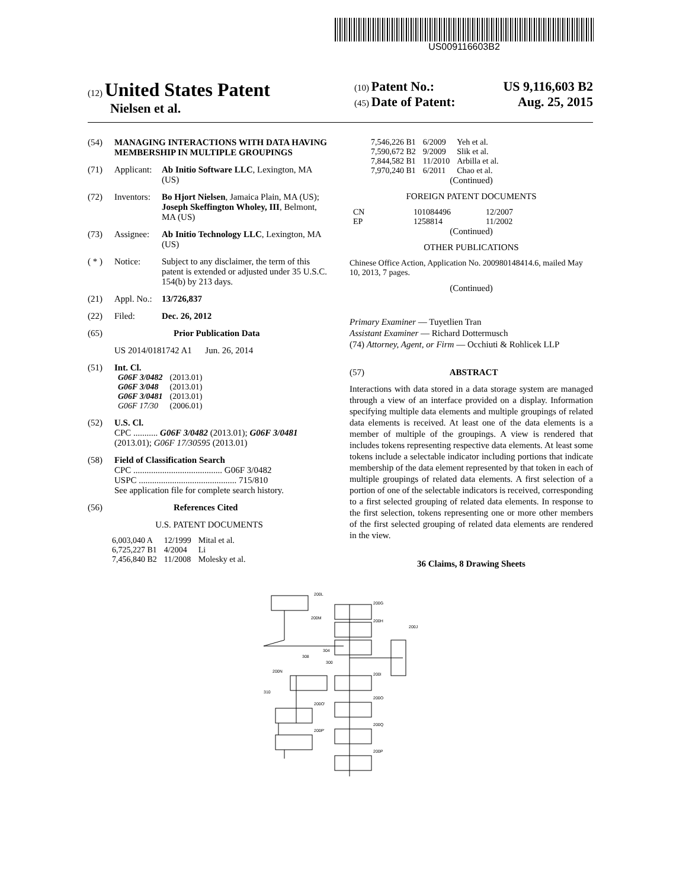US009116603B2
(12) United States Patent
Nielsen et al.
(10) Patent No.: US 9,116,603 B2
(45) Date of Patent: Aug. 25, 2015
(54) MANAGING INTERACTIONS WITH DATA HAVING MEMBERSHIP IN MULTIPLE GROUPINGS
(71) Applicant: Ab Initio Software LLC, Lexington, MA (US)
(72) Inventors: Bo Hjort Nielsen, Jamaica Plain, MA (US); Joseph Skeffington Wholey, III, Belmont, MA (US)
(73) Assignee: Ab Initio Technology LLC, Lexington, MA (US)
( * ) Notice: Subject to any disclaimer, the term of this patent is extended or adjusted under 35 U.S.C. 154(b) by 213 days.
(21) Appl. No.: 13/726,837
(22) Filed: Dec. 26, 2012
(65) Prior Publication Data
US 2014/0181742 A1 Jun. 26, 2014
(51) Int. Cl.
| G06F 3/0482 | (2013.01) |
| G06F 3/048 | (2013.01) |
| G06F 3/0481 | (2013.01) |
| G06F 17/30 | (2006.01) |
(52) U.S. Cl.
CPC ........... G06F 3/0482 (2013.01); G06F 3/0481 (2013.01); G06F 17/30595 (2013.01)
(58) Field of Classification Search
CPC ........................................ G06F 3/0482
USPC ............................................ 715/810
See application file for complete search history.
(56) References Cited
U.S. PATENT DOCUMENTS
| 6,003,040 A | 12/1999 | Mital et al. |
| 6,725,227 B1 | 4/2004 | Li |
| 7,456,840 B2 | 11/2008 | Molesky et al. |
| 7,546,226 B1 | 6/2009 | Yeh et al. |
| 7,590,672 B2 | 9/2009 | Slik et al. |
| 7,844,582 B1 | 11/2010 | Arbilla et al. |
| 7,970,240 B1 | 6/2011 | Chao et al. |
(Continued)
FOREIGN PATENT DOCUMENTS
| CN | 101084496 | 12/2007 |
| EP | 1258814 | 11/2002 |
(Continued)
OTHER PUBLICATIONS
Chinese Office Action, Application No. 200980148414.6, mailed May 10, 2013, 7 pages.
(Continued)
Primary Examiner — Tuyetlien Tran
Assistant Examiner — Richard Dottermusch
(74) Attorney, Agent, or Firm — Occhiuti & Rohlicek LLP
(57) ABSTRACT
Interactions with data stored in a data storage system are managed through a view of an interface provided on a display. Information specifying multiple data elements and multiple groupings of related data elements is received. At least one of the data elements is a member of multiple of the groupings. A view is rendered that includes tokens representing respective data elements. At least some tokens include a selectable indicator including portions that indicate membership of the data element represented by that token in each of multiple groupings of related data elements. A first selection of a portion of one of the selectable indicators is received, corresponding to a first selected grouping of related data elements. In response to the first selection, tokens representing one or more other members of the first selected grouping of related data elements are rendered in the view.
36 Claims, 8 Drawing Sheets
200L
200G
200H
200J
200N
200I
200O
200O'
200Q
200P'
200P
310
304
300
308
200M